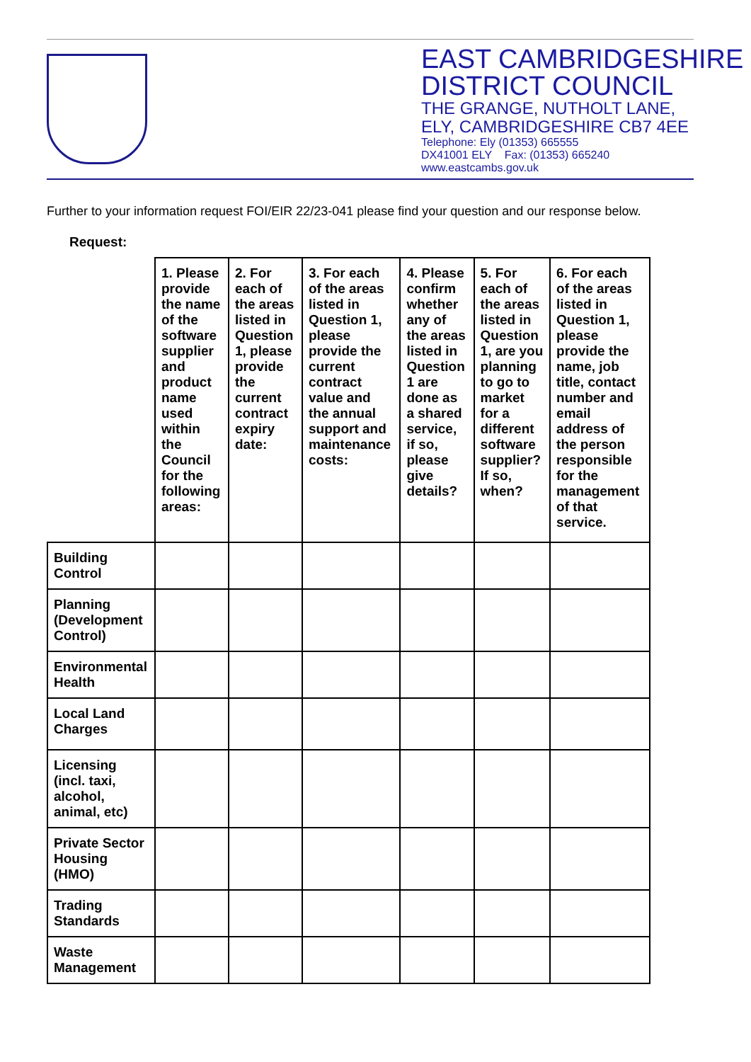EAST CAMBRIDGESHIRE
DISTRICT COUNCIL
THE GRANGE, NUTHOLT LANE,
ELY, CAMBRIDGESHIRE CB7 4EE
Telephone: Ely (01353) 665555
DX41001 ELY Fax: (01353) 665240
www.eastcambs.gov.uk
Further to your information request FOI/EIR 22/23-041 please find your question and our response below.
Request:
| | 1. Please provide the name of the software supplier and product name used within the Council for the following areas: | 2. For each of the areas listed in Question 1, please provide the current contract expiry date: | 3. For each of the areas listed in Question 1, please provide the current contract value and the annual support and maintenance costs: | 4. Please confirm whether any of the areas listed in Question 1 are done as a shared service, if so, please give details? | 5. For each of the areas listed in Question 1, are you planning to go to market for a different software supplier? If so, when? | 6. For each of the areas listed in Question 1, please provide the name, job title, contact number and email address of the person responsible for the management of that service. |
| Building Control | | | | | | |
| Planning (Development Control) | | | | | | |
| Environmental Health | | | | | | |
| Local Land Charges | | | | | | |
| Licensing (incl. taxi, alcohol, animal, etc) | | | | | | |
| Private Sector Housing (HMO) | | | | | | |
| Trading Standards | | | | | | |
| Waste Management | | | | | | |